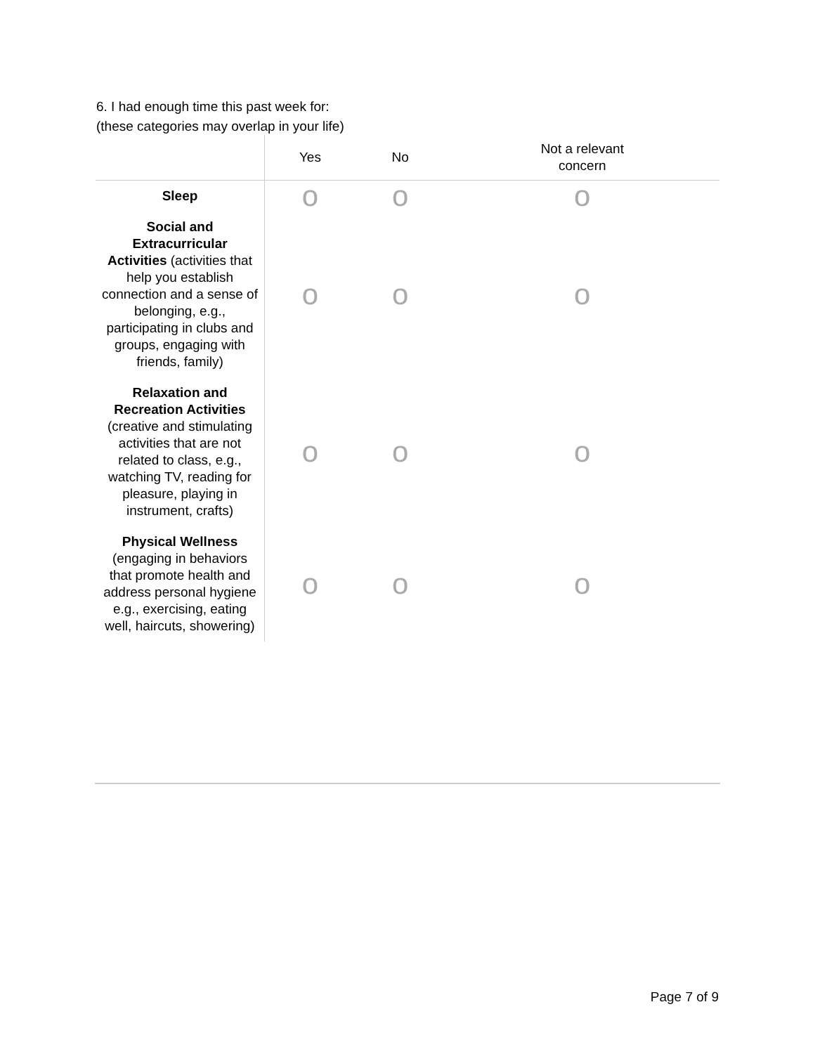6. I had enough time this past week for:
(these categories may overlap in your life)
| | Yes | No | Not a relevant concern |
| --- | --- | --- | --- |
| Sleep | o | o | o |
| Social and Extracurricular Activities (activities that help you establish connection and a sense of belonging, e.g., participating in clubs and groups, engaging with friends, family) | o | o | o |
| Relaxation and Recreation Activities (creative and stimulating activities that are not related to class, e.g., watching TV, reading for pleasure, playing in instrument, crafts) | o | o | o |
| Physical Wellness (engaging in behaviors that promote health and address personal hygiene e.g., exercising, eating well, haircuts, showering) | o | o | o |
Page 7 of 9